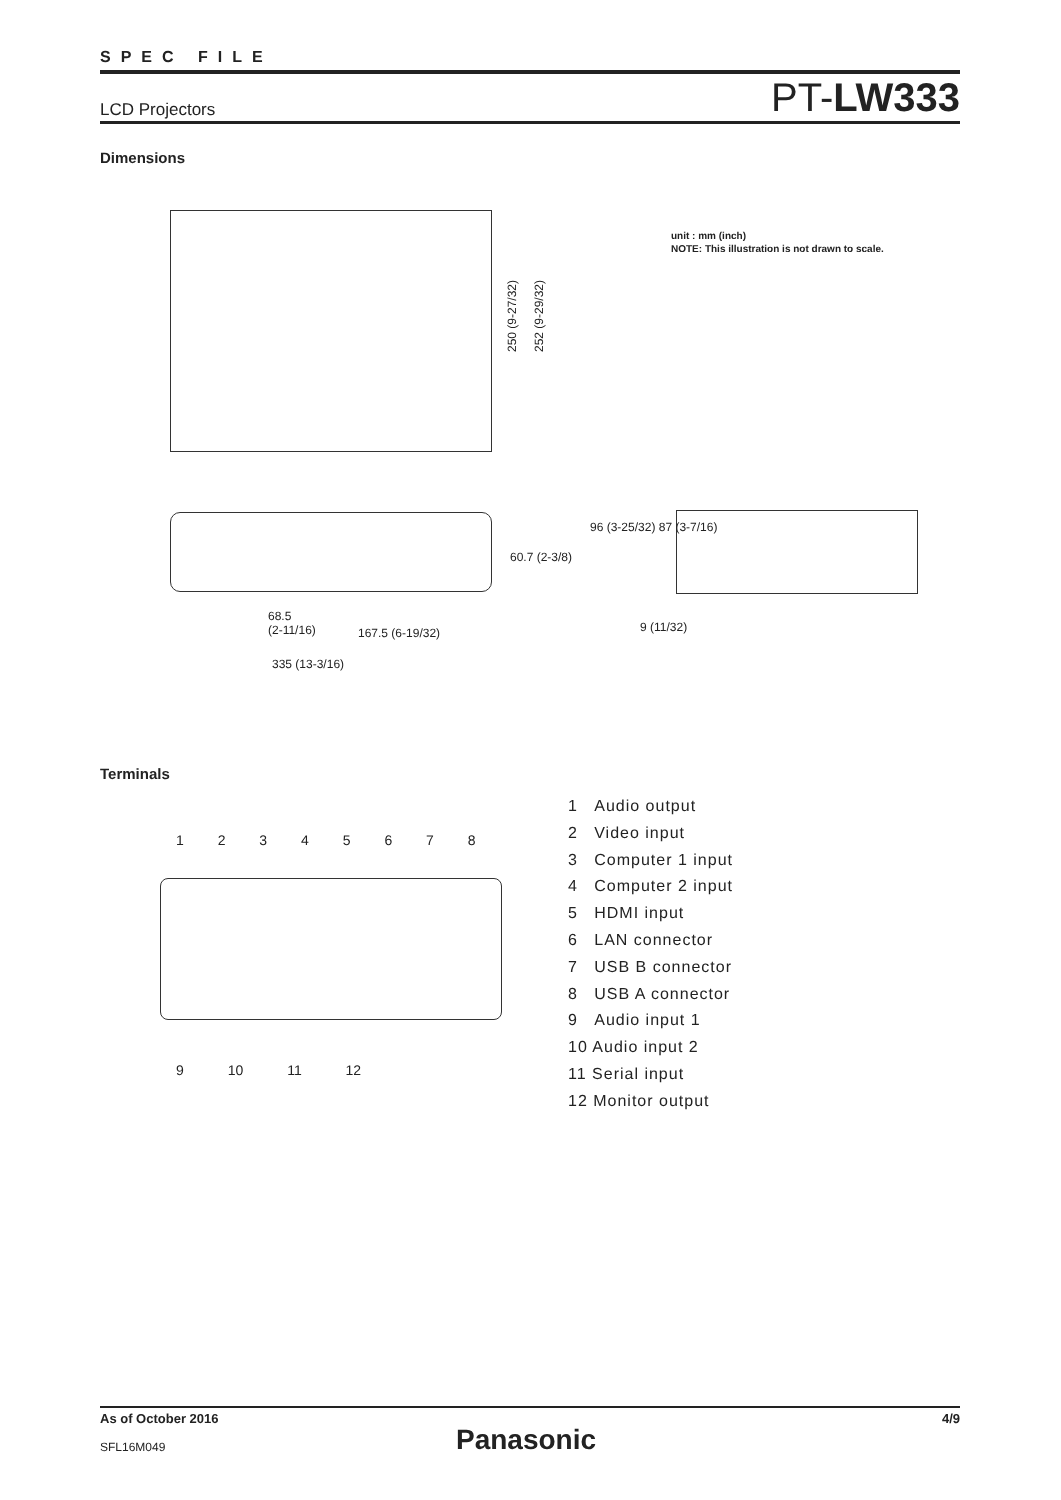SPEC FILE
LCD Projectors PT-LW333
Dimensions
250 (9-27/32)
252 (9-29/32)
unit : mm (inch)
NOTE: This illustration is not drawn to scale.
60.7 (2-3/8)
68.5
(2-11/16)
167.5 (6-19/32)
335 (13-3/16)
96 (3-25/32) 87 (3-7/16)
9 (11/32)
Terminals
1 2 3 4 5 6 7 8
9 10 11 12
1 Audio output
2 Video input
3 Computer 1 input
4 Computer 2 input
5 HDMI input
6 LAN connector
7 USB B connector
8 USB A connector
9 Audio input 1
10 Audio input 2
11 Serial input
12 Monitor output
As of October 2016 4/9
SFL16M049 Panasonic